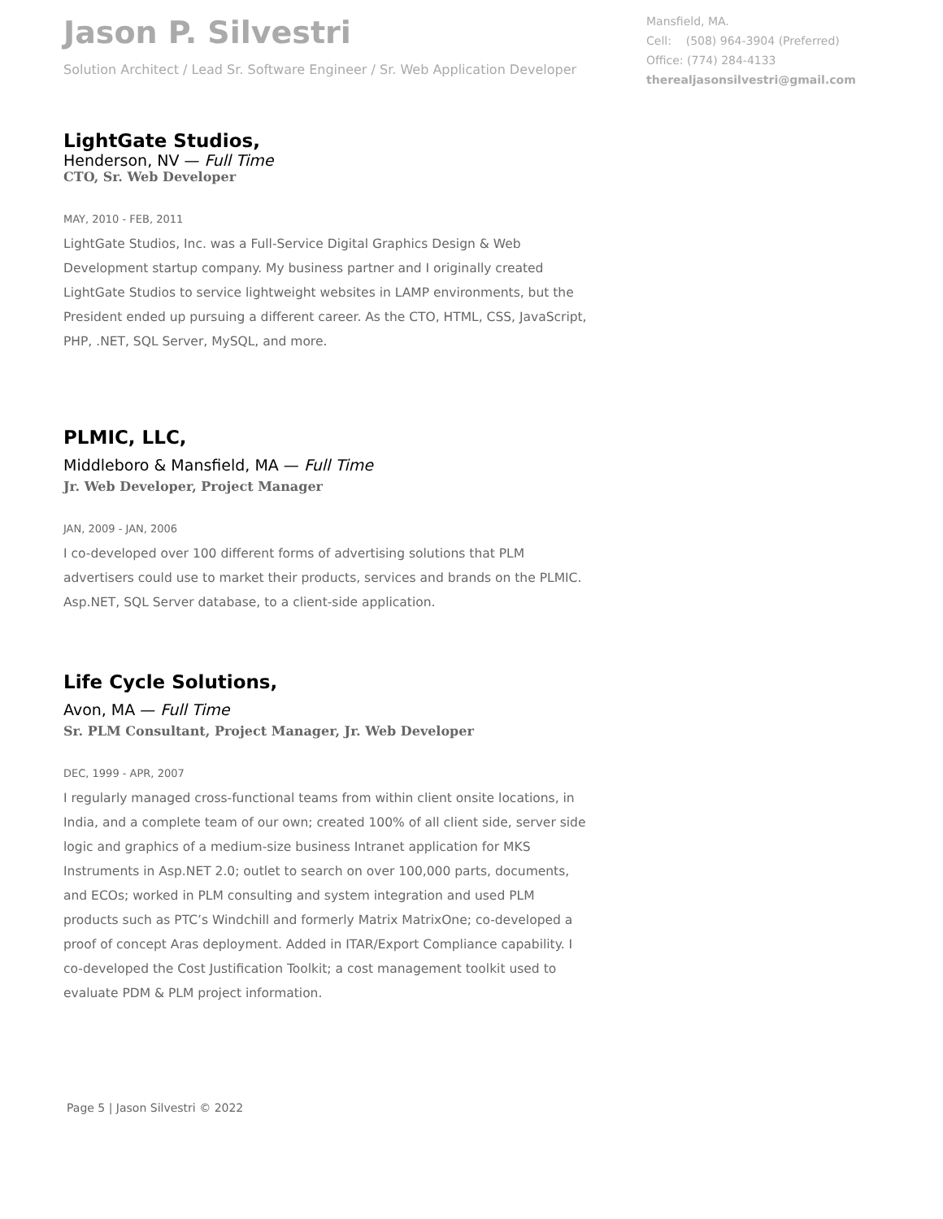Jason P. Silvestri
Solution Architect / Lead Sr. Software Engineer / Sr. Web Application Developer
Mansfield, MA.
Cell: (508) 964-3904 (Preferred)
Office: (774) 284-4133
therealjasonsilvestri@gmail.com
LightGate Studios,
Henderson, NV — Full Time
CTO, Sr. Web Developer
MAY, 2010 - FEB, 2011
LightGate Studios, Inc. was a Full-Service Digital Graphics Design & Web Development startup company. My business partner and I originally created LightGate Studios to service lightweight websites in LAMP environments, but the President ended up pursuing a different career. As the CTO, HTML, CSS, JavaScript, PHP, .NET, SQL Server, MySQL, and more.
PLMIC, LLC,
Middleboro & Mansfield, MA — Full Time
Jr. Web Developer, Project Manager
JAN, 2009 - JAN, 2006
I co-developed over 100 different forms of advertising solutions that PLM advertisers could use to market their products, services and brands on the PLMIC. Asp.NET, SQL Server database, to a client-side application.
Life Cycle Solutions,
Avon, MA — Full Time
Sr. PLM Consultant, Project Manager, Jr. Web Developer
DEC, 1999 - APR, 2007
I regularly managed cross-functional teams from within client onsite locations, in India, and a complete team of our own; created 100% of all client side, server side logic and graphics of a medium-size business Intranet application for MKS Instruments in Asp.NET 2.0; outlet to search on over 100,000 parts, documents, and ECOs; worked in PLM consulting and system integration and used PLM products such as PTC’s Windchill and formerly Matrix MatrixOne; co-developed a proof of concept Aras deployment. Added in ITAR/Export Compliance capability. I co-developed the Cost Justification Toolkit; a cost management toolkit used to evaluate PDM & PLM project information.
Page 5 | Jason Silvestri © 2022